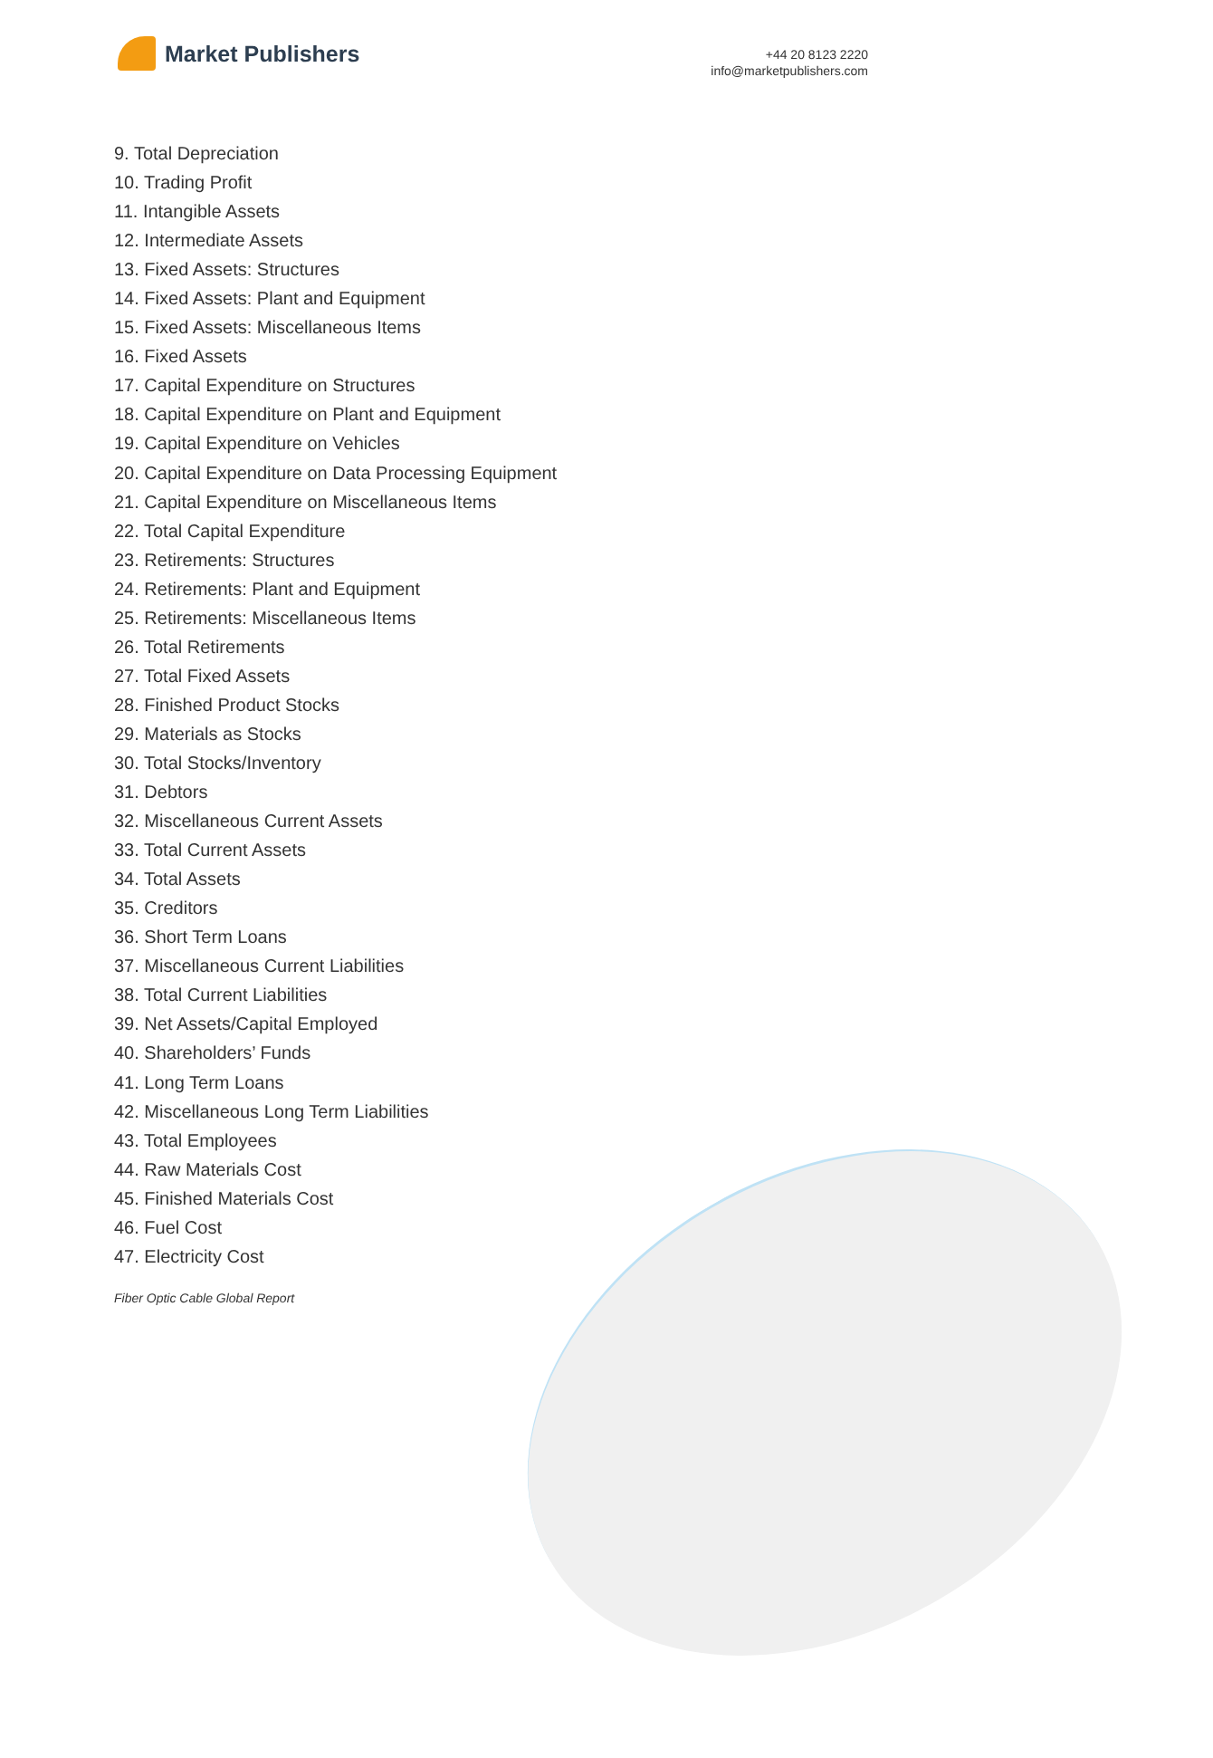Market Publishers
+44 20 8123 2220
info@marketpublishers.com
9. Total Depreciation
10. Trading Profit
11. Intangible Assets
12. Intermediate Assets
13. Fixed Assets: Structures
14. Fixed Assets: Plant and Equipment
15. Fixed Assets: Miscellaneous Items
16. Fixed Assets
17. Capital Expenditure on Structures
18. Capital Expenditure on Plant and Equipment
19. Capital Expenditure on Vehicles
20. Capital Expenditure on Data Processing Equipment
21. Capital Expenditure on Miscellaneous Items
22. Total Capital Expenditure
23. Retirements: Structures
24. Retirements: Plant and Equipment
25. Retirements: Miscellaneous Items
26. Total Retirements
27. Total Fixed Assets
28. Finished Product Stocks
29. Materials as Stocks
30. Total Stocks/Inventory
31. Debtors
32. Miscellaneous Current Assets
33. Total Current Assets
34. Total Assets
35. Creditors
36. Short Term Loans
37. Miscellaneous Current Liabilities
38. Total Current Liabilities
39. Net Assets/Capital Employed
40. Shareholders’ Funds
41. Long Term Loans
42. Miscellaneous Long Term Liabilities
43. Total Employees
44. Raw Materials Cost
45. Finished Materials Cost
46. Fuel Cost
47. Electricity Cost
Fiber Optic Cable Global Report